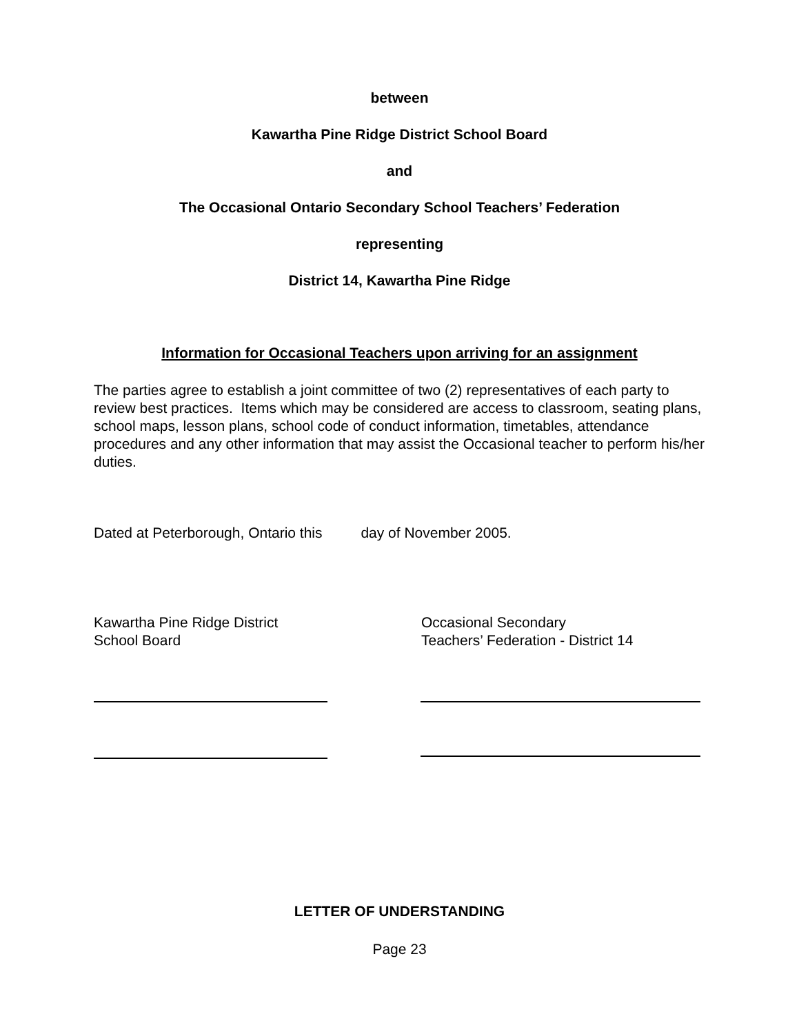between
Kawartha Pine Ridge District School Board
and
The Occasional Ontario Secondary School Teachers’ Federation
representing
District 14, Kawartha Pine Ridge
Information for Occasional Teachers upon arriving for an assignment
The parties agree to establish a joint committee of two (2) representatives of each party to review best practices. Items which may be considered are access to classroom, seating plans, school maps, lesson plans, school code of conduct information, timetables, attendance procedures and any other information that may assist the Occasional teacher to perform his/her duties.
Dated at Peterborough, Ontario this day of November 2005.
Kawartha Pine Ridge District
School Board
Occasional Secondary
Teachers’ Federation - District 14
LETTER OF UNDERSTANDING
Page 23